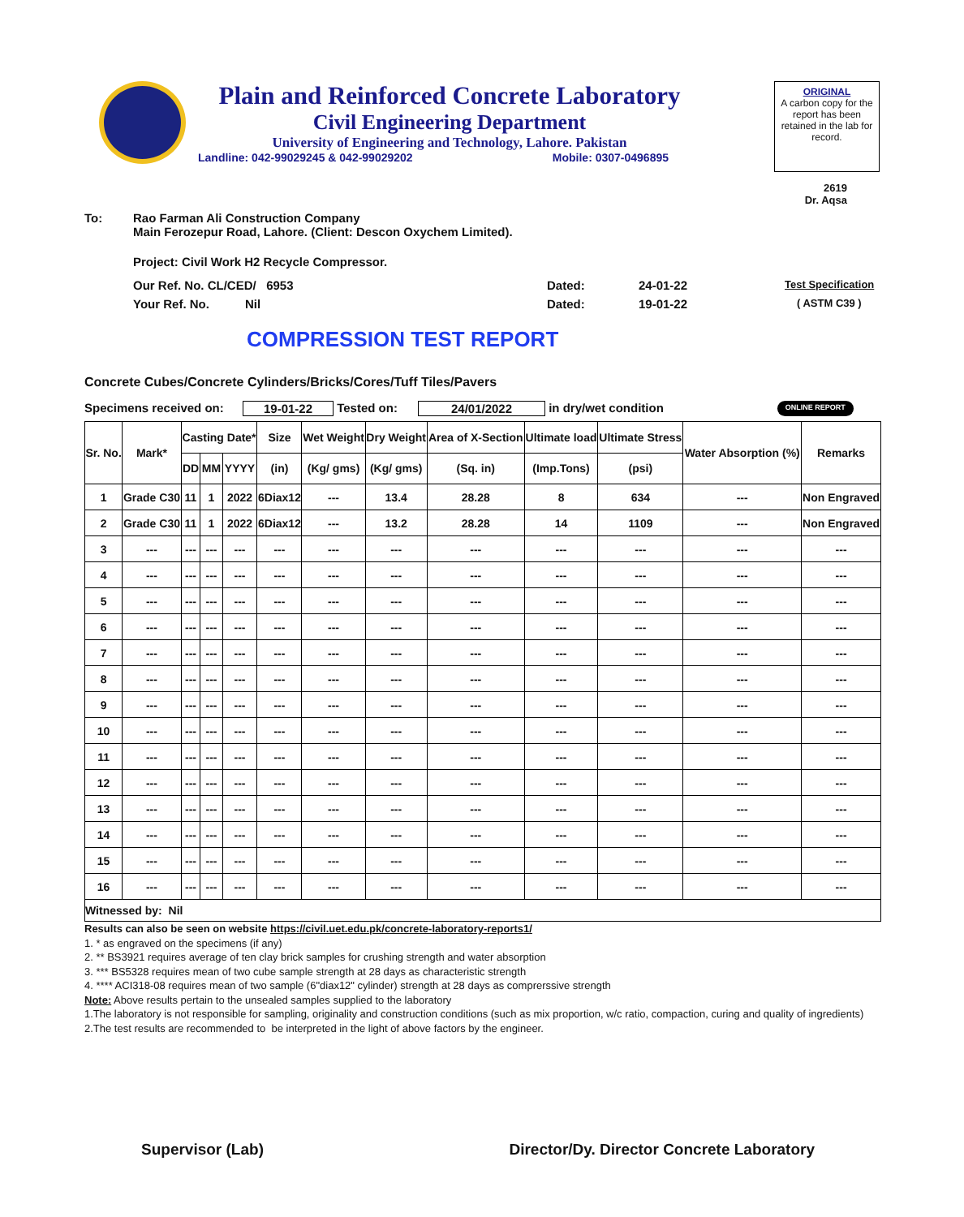Plain and Reinforced Concrete Laboratory
Civil Engineering Department
University of Engineering and Technology, Lahore. Pakistan
Landline: 042-99029245 & 042-99029202 Mobile: 0307-0496895
ORIGINAL
A carbon copy for the report has been retained in the lab for record.
2619
Dr. Aqsa
To: Rao Farman Ali Construction Company
Main Ferozepur Road, Lahore. (Client: Descon Oxychem Limited).
Project: Civil Work H2 Recycle Compressor.
Our Ref. No. CL/CED/ 6953 Dated: 24-01-22 Test Specification
Your Ref. No. Nil Dated: 19-01-22 ( ASTM C39 )
COMPRESSION TEST REPORT
Concrete Cubes/Concrete Cylinders/Bricks/Cores/Tuff Tiles/Pavers
Specimens received on: 19-01-22 Tested on: 24/01/2022 in dry/wet condition ONLINE REPORT
| Sr. No. | Mark* | Casting Date* | | | Size | Wet Weight | Dry Weight | Area of X-Section | Ultimate load | Ultimate Stress | Water Absorption (%) | Remarks |
| --- | --- | --- | --- | --- | --- | --- | --- | --- | --- | --- | --- | --- |
| | | DD | MM | YYYY | (in) | (Kg/ gms) | (Kg/ gms) | (Sq. in) | (Imp.Tons) | (psi) | | |
| 1 | Grade C30 | 11 | 1 | 2022 | 6Diax12 | --- | 13.4 | 28.28 | 8 | 634 | --- | Non Engraved |
| 2 | Grade C30 | 11 | 1 | 2022 | 6Diax12 | --- | 13.2 | 28.28 | 14 | 1109 | --- | Non Engraved |
| 3 | --- | --- | --- | --- | --- | --- | --- | --- | --- | --- | --- | --- |
| 4 | --- | --- | --- | --- | --- | --- | --- | --- | --- | --- | --- | --- |
| 5 | --- | --- | --- | --- | --- | --- | --- | --- | --- | --- | --- | --- |
| 6 | --- | --- | --- | --- | --- | --- | --- | --- | --- | --- | --- | --- |
| 7 | --- | --- | --- | --- | --- | --- | --- | --- | --- | --- | --- | --- |
| 8 | --- | --- | --- | --- | --- | --- | --- | --- | --- | --- | --- | --- |
| 9 | --- | --- | --- | --- | --- | --- | --- | --- | --- | --- | --- | --- |
| 10 | --- | --- | --- | --- | --- | --- | --- | --- | --- | --- | --- | --- |
| 11 | --- | --- | --- | --- | --- | --- | --- | --- | --- | --- | --- | --- |
| 12 | --- | --- | --- | --- | --- | --- | --- | --- | --- | --- | --- | --- |
| 13 | --- | --- | --- | --- | --- | --- | --- | --- | --- | --- | --- | --- |
| 14 | --- | --- | --- | --- | --- | --- | --- | --- | --- | --- | --- | --- |
| 15 | --- | --- | --- | --- | --- | --- | --- | --- | --- | --- | --- | --- |
| 16 | --- | --- | --- | --- | --- | --- | --- | --- | --- | --- | --- | --- |
| Witnessed by: Nil | | | | | | | | | | | | |
Results can also be seen on website https://civil.uet.edu.pk/concrete-laboratory-reports1/
1. * as engraved on the specimens (if any)
2. ** BS3921 requires average of ten clay brick samples for crushing strength and water absorption
3. *** BS5328 requires mean of two cube sample strength at 28 days as characteristic strength
4. **** ACI318-08 requires mean of two sample (6"diax12" cylinder) strength at 28 days as comprerssive strength
Note: Above results pertain to the unsealed samples supplied to the laboratory
1.The laboratory is not responsible for sampling, originality and construction conditions (such as mix proportion, w/c ratio, compaction, curing and quality of ingredients)
2.The test results are recommended to be interpreted in the light of above factors by the engineer.
Supervisor (Lab) Director/Dy. Director Concrete Laboratory